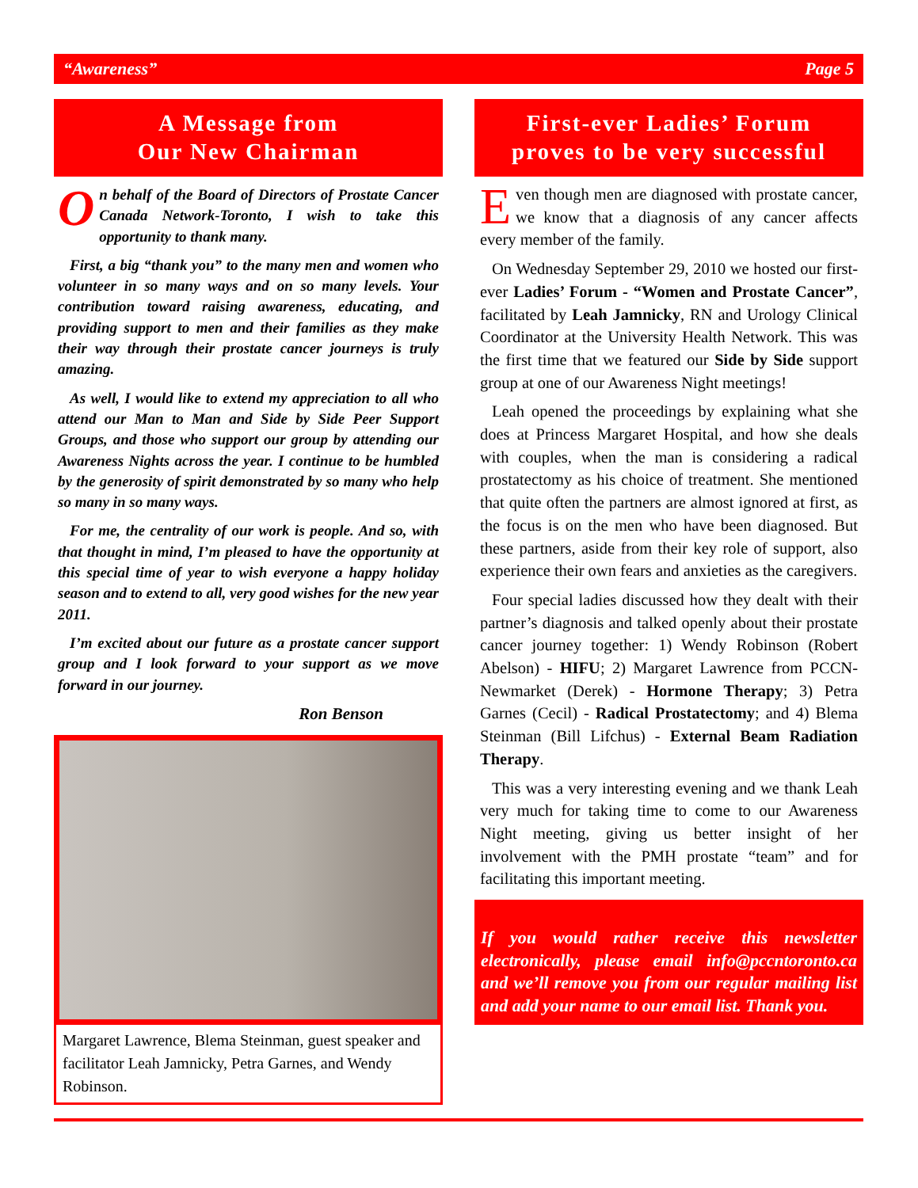“Awareness” Page 5
A Message from
Our New Chairman
On behalf of the Board of Directors of Prostate Cancer Canada Network-Toronto, I wish to take this opportunity to thank many.
First, a big “thank you” to the many men and women who volunteer in so many ways and on so many levels. Your contribution toward raising awareness, educating, and providing support to men and their families as they make their way through their prostate cancer journeys is truly amazing.
As well, I would like to extend my appreciation to all who attend our Man to Man and Side by Side Peer Support Groups, and those who support our group by attending our Awareness Nights across the year. I continue to be humbled by the generosity of spirit demonstrated by so many who help so many in so many ways.
For me, the centrality of our work is people. And so, with that thought in mind, I’m pleased to have the opportunity at this special time of year to wish everyone a happy holiday season and to extend to all, very good wishes for the new year 2011.
I’m excited about our future as a prostate cancer support group and I look forward to your support as we move forward in our journey.
Ron Benson
Margaret Lawrence, Blema Steinman, guest speaker and facilitator Leah Jamnicky, Petra Garnes, and Wendy Robinson.
First-ever Ladies’ Forum
proves to be very successful
Even though men are diagnosed with prostate cancer, we know that a diagnosis of any cancer affects every member of the family.
On Wednesday September 29, 2010 we hosted our first-ever Ladies’ Forum - “Women and Prostate Cancer”, facilitated by Leah Jamnicky, RN and Urology Clinical Coordinator at the University Health Network. This was the first time that we featured our Side by Side support group at one of our Awareness Night meetings!
Leah opened the proceedings by explaining what she does at Princess Margaret Hospital, and how she deals with couples, when the man is considering a radical prostatectomy as his choice of treatment. She mentioned that quite often the partners are almost ignored at first, as the focus is on the men who have been diagnosed. But these partners, aside from their key role of support, also experience their own fears and anxieties as the caregivers.
Four special ladies discussed how they dealt with their partner’s diagnosis and talked openly about their prostate cancer journey together: 1) Wendy Robinson (Robert Abelson) - HIFU; 2) Margaret Lawrence from PCCN-Newmarket (Derek) - Hormone Therapy; 3) Petra Garnes (Cecil) - Radical Prostatectomy; and 4) Blema Steinman (Bill Lifchus) - External Beam Radiation Therapy.
This was a very interesting evening and we thank Leah very much for taking time to come to our Awareness Night meeting, giving us better insight of her involvement with the PMH prostate “team” and for facilitating this important meeting.
If you would rather receive this newsletter electronically, please email info@pccntoronto.ca and we’ll remove you from our regular mailing list and add your name to our email list. Thank you.